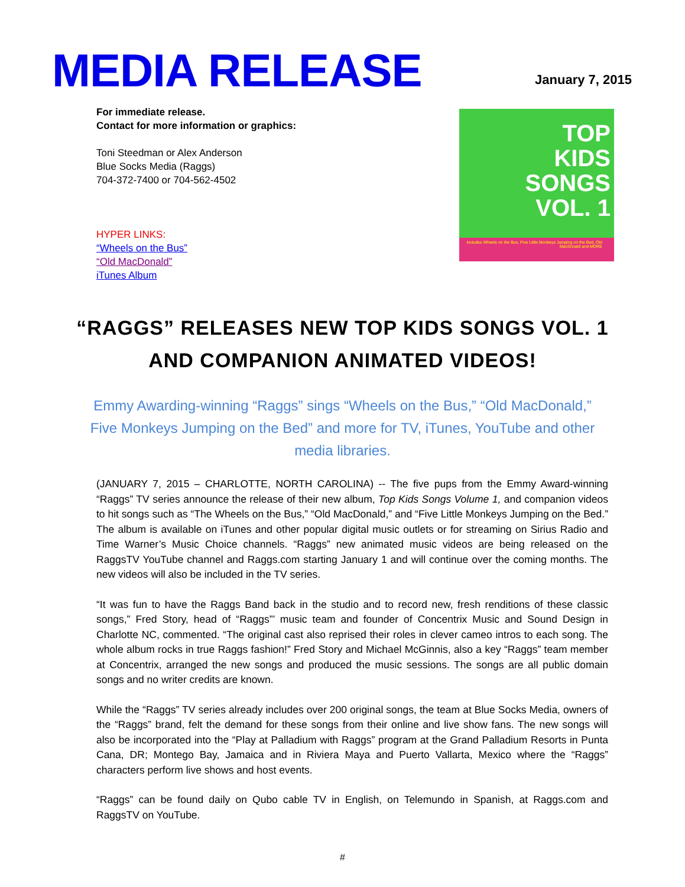MEDIA RELEASE
January 7, 2015
For immediate release.
Contact for more information or graphics:
Toni Steedman or Alex Anderson
Blue Socks Media (Raggs)
704-372-7400 or 704-562-4502
HYPER LINKS:
“Wheels on the Bus”
“Old MacDonald”
iTunes Album
TOP
KIDS
SONGS
VOL. 1
Includes Wheels on the Bus, Five Little Monkeys Jumping on the Bed, Old MacDonald and MORE
“RAGGS” RELEASES NEW TOP KIDS SONGS VOL. 1 AND COMPANION ANIMATED VIDEOS!
Emmy Awarding-winning “Raggs” sings “Wheels on the Bus,” “Old MacDonald,” Five Monkeys Jumping on the Bed” and more for TV, iTunes, YouTube and other media libraries.
(JANUARY 7, 2015 – CHARLOTTE, NORTH CAROLINA) -- The five pups from the Emmy Award-winning “Raggs” TV series announce the release of their new album, Top Kids Songs Volume 1, and companion videos to hit songs such as “The Wheels on the Bus,” “Old MacDonald,” and “Five Little Monkeys Jumping on the Bed.” The album is available on iTunes and other popular digital music outlets or for streaming on Sirius Radio and Time Warner’s Music Choice channels. “Raggs” new animated music videos are being released on the RaggsTV YouTube channel and Raggs.com starting January 1 and will continue over the coming months. The new videos will also be included in the TV series.
“It was fun to have the Raggs Band back in the studio and to record new, fresh renditions of these classic songs,” Fred Story, head of “Raggs”’ music team and founder of Concentrix Music and Sound Design in Charlotte NC, commented. “The original cast also reprised their roles in clever cameo intros to each song. The whole album rocks in true Raggs fashion!” Fred Story and Michael McGinnis, also a key “Raggs” team member at Concentrix, arranged the new songs and produced the music sessions. The songs are all public domain songs and no writer credits are known.
While the “Raggs” TV series already includes over 200 original songs, the team at Blue Socks Media, owners of the “Raggs” brand, felt the demand for these songs from their online and live show fans. The new songs will also be incorporated into the “Play at Palladium with Raggs” program at the Grand Palladium Resorts in Punta Cana, DR; Montego Bay, Jamaica and in Riviera Maya and Puerto Vallarta, Mexico where the “Raggs” characters perform live shows and host events.
“Raggs” can be found daily on Qubo cable TV in English, on Telemundo in Spanish, at Raggs.com and RaggsTV on YouTube.
#